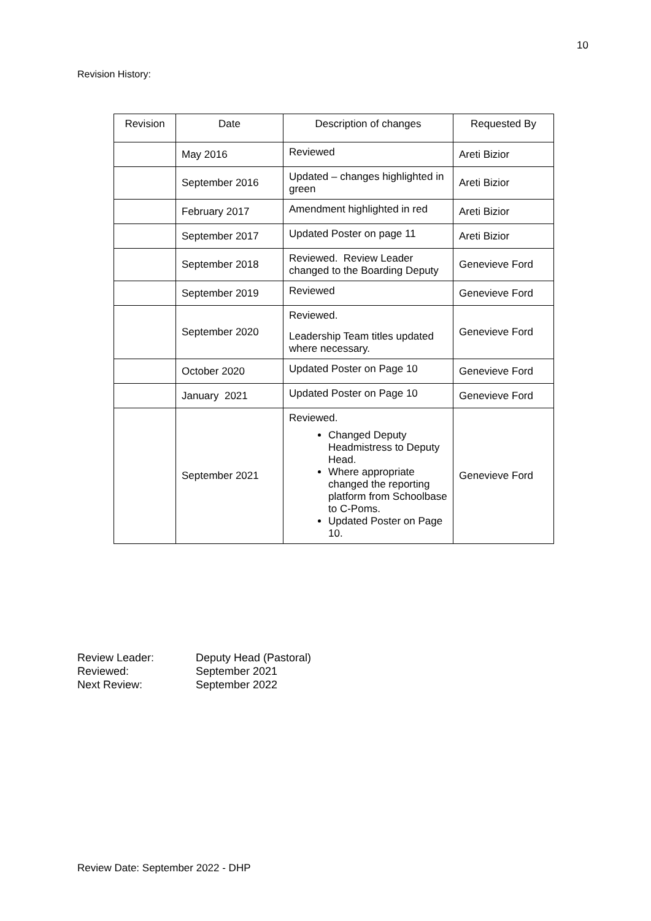10
Revision History:
| Revision | Date | Description of changes | Requested By |
| --- | --- | --- | --- |
| | May 2016 | Reviewed | Areti Bizior |
| | September 2016 | Updated – changes highlighted in green | Areti Bizior |
| | February 2017 | Amendment highlighted in red | Areti Bizior |
| | September 2017 | Updated Poster on page 11 | Areti Bizior |
| | September 2018 | Reviewed. Review Leader changed to the Boarding Deputy | Genevieve Ford |
| | September 2019 | Reviewed | Genevieve Ford |
| | September 2020 | Reviewed. Leadership Team titles updated where necessary. | Genevieve Ford |
| | October 2020 | Updated Poster on Page 10 | Genevieve Ford |
| | January 2021 | Updated Poster on Page 10 | Genevieve Ford |
| | September 2021 | Reviewed. Changed Deputy Headmistress to Deputy Head. Where appropriate changed the reporting platform from Schoolbase to C-Poms. Updated Poster on Page 10. | Genevieve Ford |
Review Leader: Deputy Head (Pastoral)
Reviewed: September 2021
Next Review: September 2022
Review Date: September 2022 - DHP